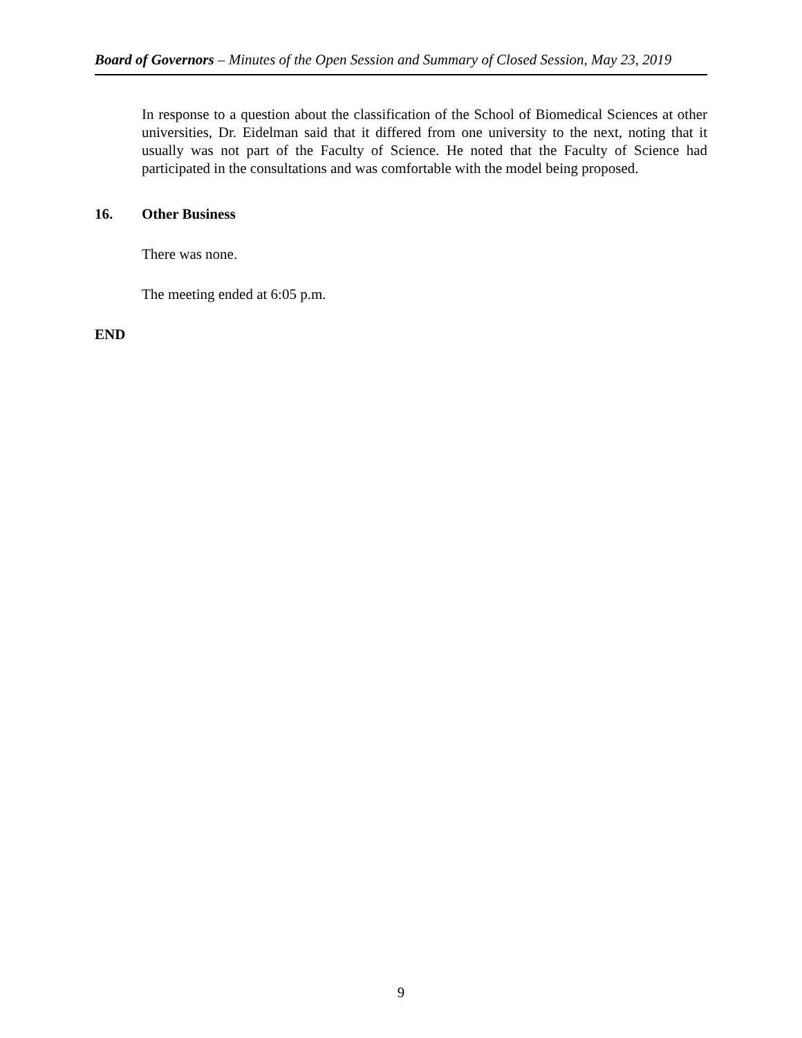Board of Governors – Minutes of the Open Session and Summary of Closed Session, May 23, 2019
In response to a question about the classification of the School of Biomedical Sciences at other universities, Dr. Eidelman said that it differed from one university to the next, noting that it usually was not part of the Faculty of Science. He noted that the Faculty of Science had participated in the consultations and was comfortable with the model being proposed.
16. Other Business
There was none.
The meeting ended at 6:05 p.m.
END
9